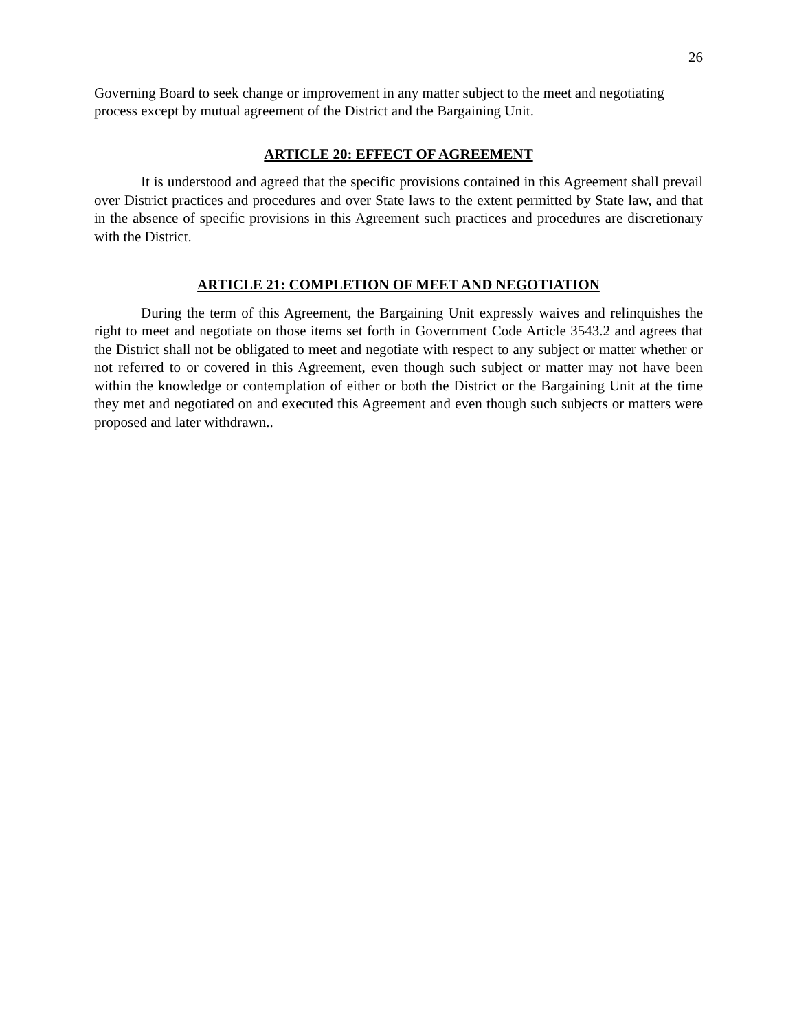26
Governing Board to seek change or improvement in any matter subject to the meet and negotiating process except by mutual agreement of the District and the Bargaining Unit.
ARTICLE 20: EFFECT OF AGREEMENT
It is understood and agreed that the specific provisions contained in this Agreement shall prevail over District practices and procedures and over State laws to the extent permitted by State law, and that in the absence of specific provisions in this Agreement such practices and procedures are discretionary with the District.
ARTICLE 21: COMPLETION OF MEET AND NEGOTIATION
During the term of this Agreement, the Bargaining Unit expressly waives and relinquishes the right to meet and negotiate on those items set forth in Government Code Article 3543.2 and agrees that the District shall not be obligated to meet and negotiate with respect to any subject or matter whether or not referred to or covered in this Agreement, even though such subject or matter may not have been within the knowledge or contemplation of either or both the District or the Bargaining Unit at the time they met and negotiated on and executed this Agreement and even though such subjects or matters were proposed and later withdrawn..